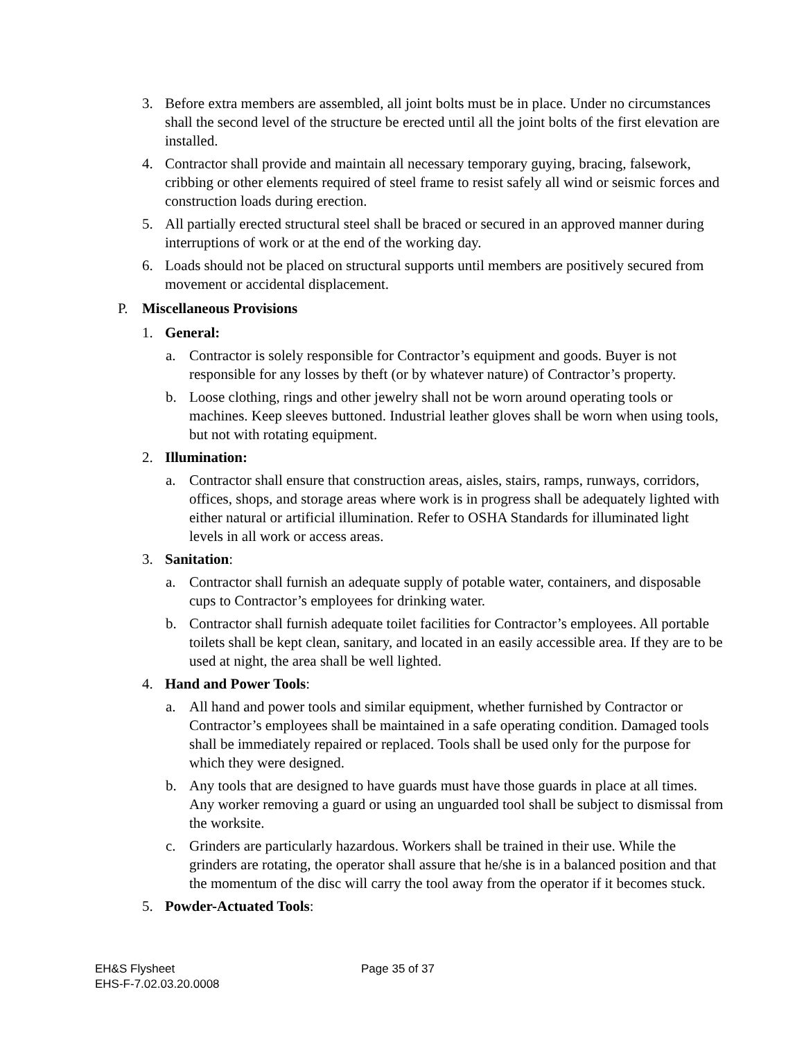3. Before extra members are assembled, all joint bolts must be in place. Under no circumstances shall the second level of the structure be erected until all the joint bolts of the first elevation are installed.
4. Contractor shall provide and maintain all necessary temporary guying, bracing, falsework, cribbing or other elements required of steel frame to resist safely all wind or seismic forces and construction loads during erection.
5. All partially erected structural steel shall be braced or secured in an approved manner during interruptions of work or at the end of the working day.
6. Loads should not be placed on structural supports until members are positively secured from movement or accidental displacement.
P. Miscellaneous Provisions
1. General:
a. Contractor is solely responsible for Contractor’s equipment and goods. Buyer is not responsible for any losses by theft (or by whatever nature) of Contractor’s property.
b. Loose clothing, rings and other jewelry shall not be worn around operating tools or machines. Keep sleeves buttoned. Industrial leather gloves shall be worn when using tools, but not with rotating equipment.
2. Illumination:
a. Contractor shall ensure that construction areas, aisles, stairs, ramps, runways, corridors, offices, shops, and storage areas where work is in progress shall be adequately lighted with either natural or artificial illumination. Refer to OSHA Standards for illuminated light levels in all work or access areas.
3. Sanitation:
a. Contractor shall furnish an adequate supply of potable water, containers, and disposable cups to Contractor’s employees for drinking water.
b. Contractor shall furnish adequate toilet facilities for Contractor’s employees. All portable toilets shall be kept clean, sanitary, and located in an easily accessible area. If they are to be used at night, the area shall be well lighted.
4. Hand and Power Tools:
a. All hand and power tools and similar equipment, whether furnished by Contractor or Contractor’s employees shall be maintained in a safe operating condition. Damaged tools shall be immediately repaired or replaced. Tools shall be used only for the purpose for which they were designed.
b. Any tools that are designed to have guards must have those guards in place at all times. Any worker removing a guard or using an unguarded tool shall be subject to dismissal from the worksite.
c. Grinders are particularly hazardous. Workers shall be trained in their use. While the grinders are rotating, the operator shall assure that he/she is in a balanced position and that the momentum of the disc will carry the tool away from the operator if it becomes stuck.
5. Powder-Actuated Tools:
EH&S Flysheet
EHS-F-7.02.03.20.0008
Page 35 of 37